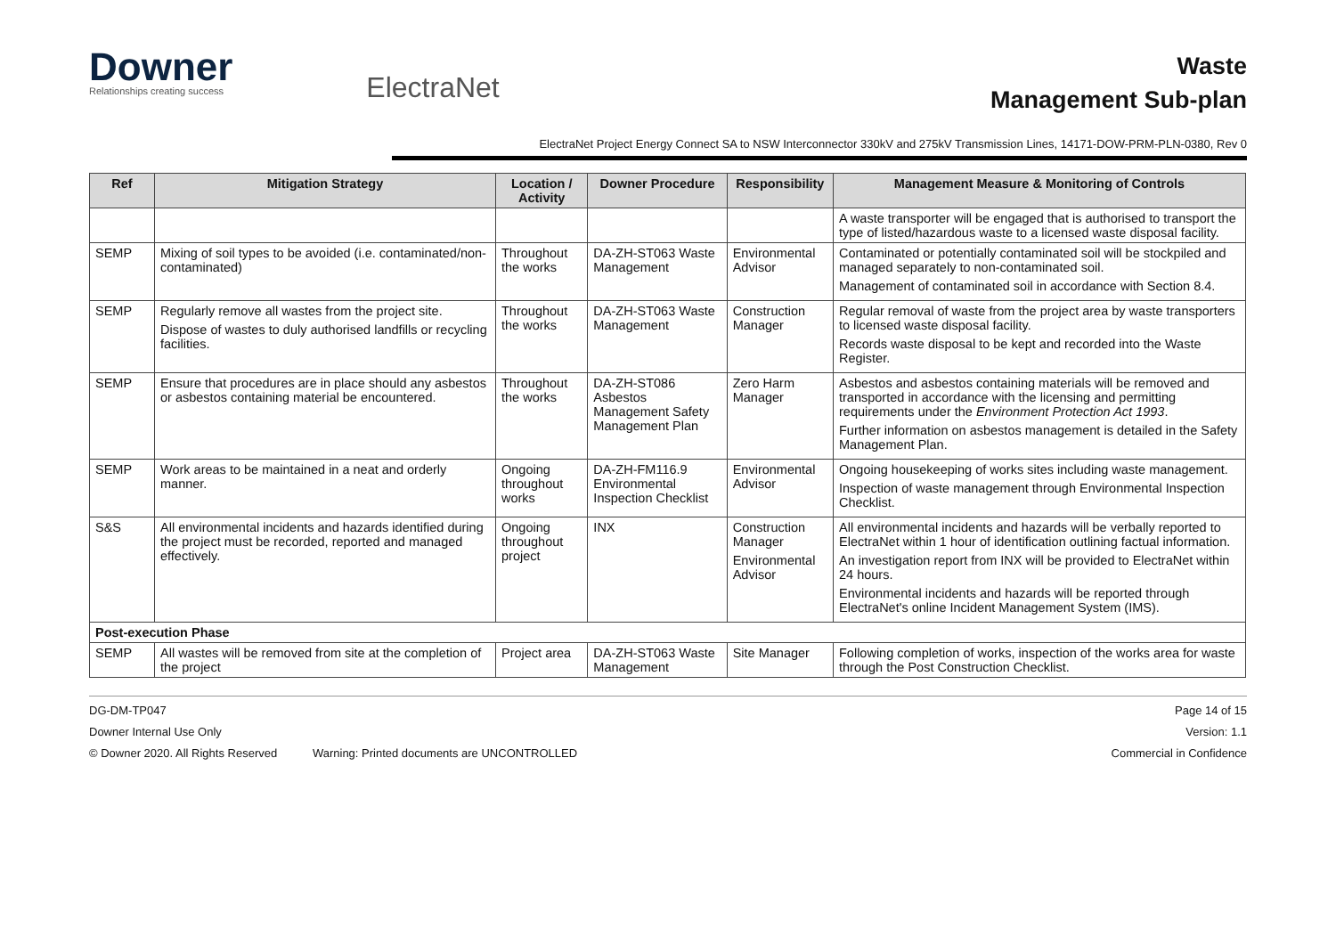Downer
Relationships creating success
ElectraNet
Waste
Management Sub-plan
ElectraNet Project Energy Connect SA to NSW Interconnector 330kV and 275kV Transmission Lines, 14171-DOW-PRM-PLN-0380, Rev 0
| Ref | Mitigation Strategy | Location / Activity | Downer Procedure | Responsibility | Management Measure & Monitoring of Controls |
| --- | --- | --- | --- | --- | --- |
| | | | | | A waste transporter will be engaged that is authorised to transport the type of listed/hazardous waste to a licensed waste disposal facility. |
| SEMP | Mixing of soil types to be avoided (i.e. contaminated/non-contaminated) | Throughout the works | DA-ZH-ST063 Waste Management | Environmental Advisor | Contaminated or potentially contaminated soil will be stockpiled and managed separately to non-contaminated soil. Management of contaminated soil in accordance with Section 8.4. |
| SEMP | Regularly remove all wastes from the project site. Dispose of wastes to duly authorised landfills or recycling facilities. | Throughout the works | DA-ZH-ST063 Waste Management | Construction Manager | Regular removal of waste from the project area by waste transporters to licensed waste disposal facility. Records waste disposal to be kept and recorded into the Waste Register. |
| SEMP | Ensure that procedures are in place should any asbestos or asbestos containing material be encountered. | Throughout the works | DA-ZH-ST086 Asbestos Management Safety Management Plan | Zero Harm Manager | Asbestos and asbestos containing materials will be removed and transported in accordance with the licensing and permitting requirements under the Environment Protection Act 1993 . Further information on asbestos management is detailed in the Safety Management Plan. |
| SEMP | Work areas to be maintained in a neat and orderly manner. | Ongoing throughout works | DA-ZH-FM116.9 Environmental Inspection Checklist | Environmental Advisor | Ongoing housekeeping of works sites including waste management. Inspection of waste management through Environmental Inspection Checklist. |
| S&S | All environmental incidents and hazards identified during the project must be recorded, reported and managed effectively. | Ongoing throughout project | INX | Construction Manager Environmental Advisor | All environmental incidents and hazards will be verbally reported to ElectraNet within 1 hour of identification outlining factual information. An investigation report from INX will be provided to ElectraNet within 24 hours. Environmental incidents and hazards will be reported through ElectraNet's online Incident Management System (IMS). |
| Post-execution Phase | | | | | |
| SEMP | All wastes will be removed from site at the completion of the project | Project area | DA-ZH-ST063 Waste Management | Site Manager | Following completion of works, inspection of the works area for waste through the Post Construction Checklist. |
DG-DM-TP047 Page 14 of 15
Downer Internal Use Only Version: 1.1
© Downer 2020. All Rights Reserved Warning: Printed documents are UNCONTROLLED Commercial in Confidence